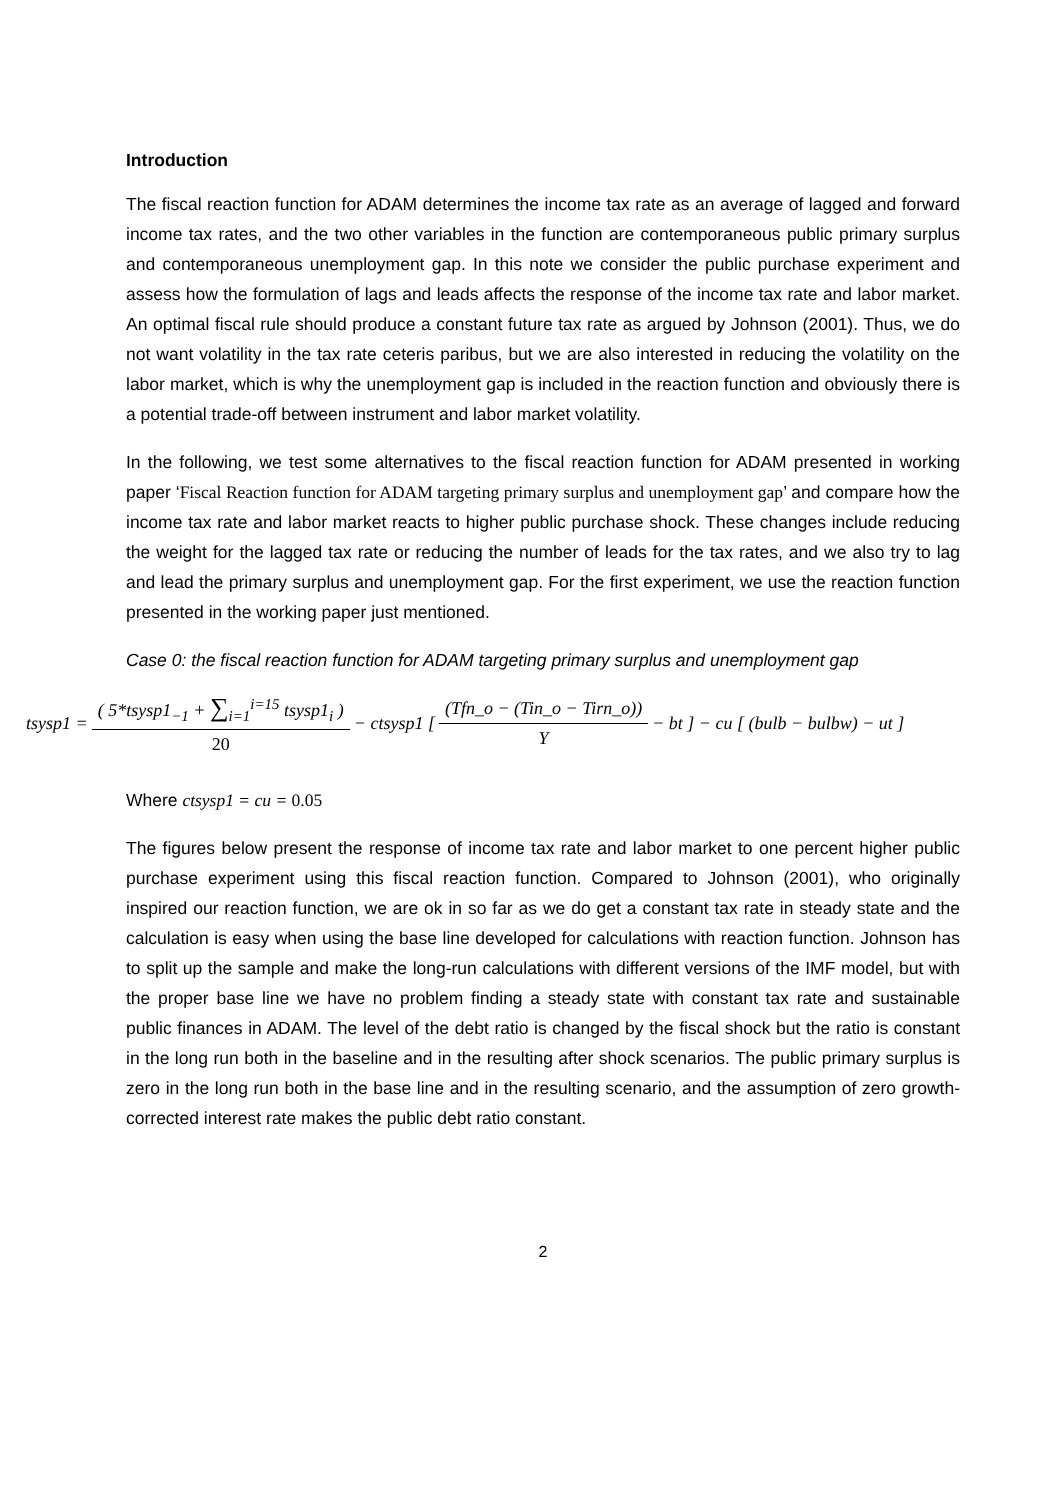Introduction
The fiscal reaction function for ADAM determines the income tax rate as an average of lagged and forward income tax rates, and the two other variables in the function are contemporaneous public primary surplus and contemporaneous unemployment gap. In this note we consider the public purchase experiment and assess how the formulation of lags and leads affects the response of the income tax rate and labor market. An optimal fiscal rule should produce a constant future tax rate as argued by Johnson (2001). Thus, we do not want volatility in the tax rate ceteris paribus, but we are also interested in reducing the volatility on the labor market, which is why the unemployment gap is included in the reaction function and obviously there is a potential trade-off between instrument and labor market volatility.
In the following, we test some alternatives to the fiscal reaction function for ADAM presented in working paper ‘Fiscal Reaction function for ADAM targeting primary surplus and unemployment gap’ and compare how the income tax rate and labor market reacts to higher public purchase shock. These changes include reducing the weight for the lagged tax rate or reducing the number of leads for the tax rates, and we also try to lag and lead the primary surplus and unemployment gap. For the first experiment, we use the reaction function presented in the working paper just mentioned.
Case 0: the fiscal reaction function for ADAM targeting primary surplus and unemployment gap
tsysp1 = ( 5*tsysp1<sub>−1</sub> + ∑<sub>i=1</sub><sup>i=15</sup> tsysp1<sub>i</sub> ) 20 − ctsysp1 [ (Tfn_o − (Tin_o − Tirn_o)) Y − bt ] − cu [ (bulb − bulbw) − ut ]
Where ctsysp1 = cu = 0.05
The figures below present the response of income tax rate and labor market to one percent higher public purchase experiment using this fiscal reaction function. Compared to Johnson (2001), who originally inspired our reaction function, we are ok in so far as we do get a constant tax rate in steady state and the calculation is easy when using the base line developed for calculations with reaction function. Johnson has to split up the sample and make the long-run calculations with different versions of the IMF model, but with the proper base line we have no problem finding a steady state with constant tax rate and sustainable public finances in ADAM. The level of the debt ratio is changed by the fiscal shock but the ratio is constant in the long run both in the baseline and in the resulting after shock scenarios. The public primary surplus is zero in the long run both in the base line and in the resulting scenario, and the assumption of zero growth-corrected interest rate makes the public debt ratio constant.
2